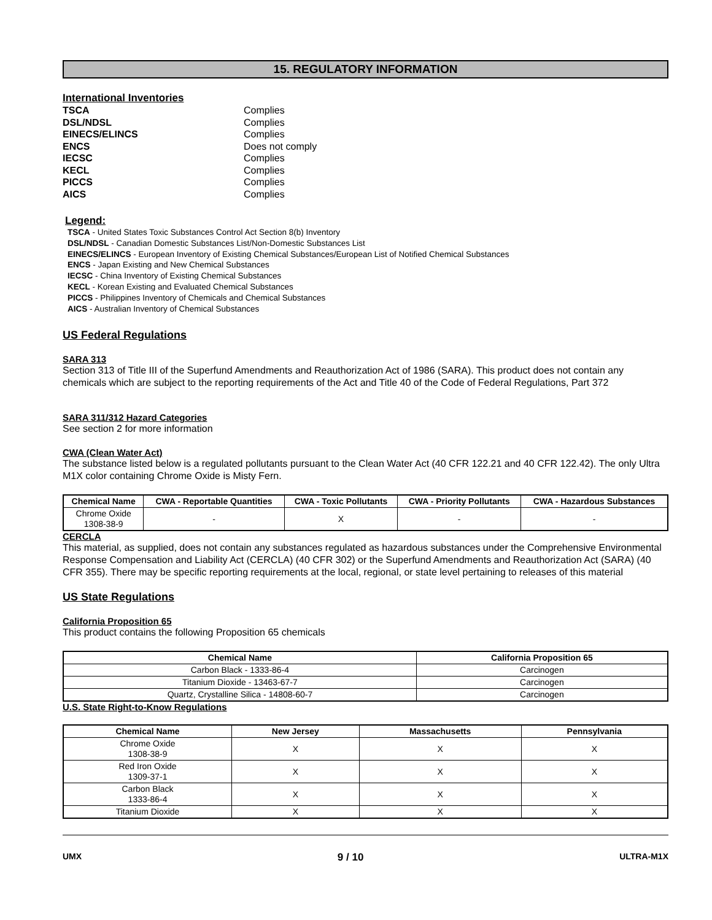15. REGULATORY INFORMATION
International Inventories
| TSCA | Complies |
| DSL/NDSL | Complies |
| EINECS/ELINCS | Complies |
| ENCS | Does not comply |
| IECSC | Complies |
| KECL | Complies |
| PICCS | Complies |
| AICS | Complies |
Legend:
TSCA - United States Toxic Substances Control Act Section 8(b) Inventory
DSL/NDSL - Canadian Domestic Substances List/Non-Domestic Substances List
EINECS/ELINCS - European Inventory of Existing Chemical Substances/European List of Notified Chemical Substances
ENCS - Japan Existing and New Chemical Substances
IECSC - China Inventory of Existing Chemical Substances
KECL - Korean Existing and Evaluated Chemical Substances
PICCS - Philippines Inventory of Chemicals and Chemical Substances
AICS - Australian Inventory of Chemical Substances
US Federal Regulations
SARA 313
Section 313 of Title III of the Superfund Amendments and Reauthorization Act of 1986 (SARA). This product does not contain any chemicals which are subject to the reporting requirements of the Act and Title 40 of the Code of Federal Regulations, Part 372
SARA 311/312 Hazard Categories
See section 2 for more information
CWA (Clean Water Act)
The substance listed below is a regulated pollutants pursuant to the Clean Water Act (40 CFR 122.21 and 40 CFR 122.42). The only Ultra M1X color containing Chrome Oxide is Misty Fern.
| Chemical Name | CWA - Reportable Quantities | CWA - Toxic Pollutants | CWA - Priority Pollutants | CWA - Hazardous Substances |
| --- | --- | --- | --- | --- |
| Chrome Oxide 1308-38-9 | - | X | - | - |
CERCLA
This material, as supplied, does not contain any substances regulated as hazardous substances under the Comprehensive Environmental Response Compensation and Liability Act (CERCLA) (40 CFR 302) or the Superfund Amendments and Reauthorization Act (SARA) (40 CFR 355). There may be specific reporting requirements at the local, regional, or state level pertaining to releases of this material
US State Regulations
California Proposition 65
This product contains the following Proposition 65 chemicals
| Chemical Name | California Proposition 65 |
| --- | --- |
| Carbon Black - 1333-86-4 | Carcinogen |
| Titanium Dioxide - 13463-67-7 | Carcinogen |
| Quartz, Crystalline Silica - 14808-60-7 | Carcinogen |
U.S. State Right-to-Know Regulations
| Chemical Name | New Jersey | Massachusetts | Pennsylvania |
| --- | --- | --- | --- |
| Chrome Oxide 1308-38-9 | X | X | X |
| Red Iron Oxide 1309-37-1 | X | X | X |
| Carbon Black 1333-86-4 | X | X | X |
| Titanium Dioxide | X | X | X |
UMX 9 / 10 ULTRA-M1X